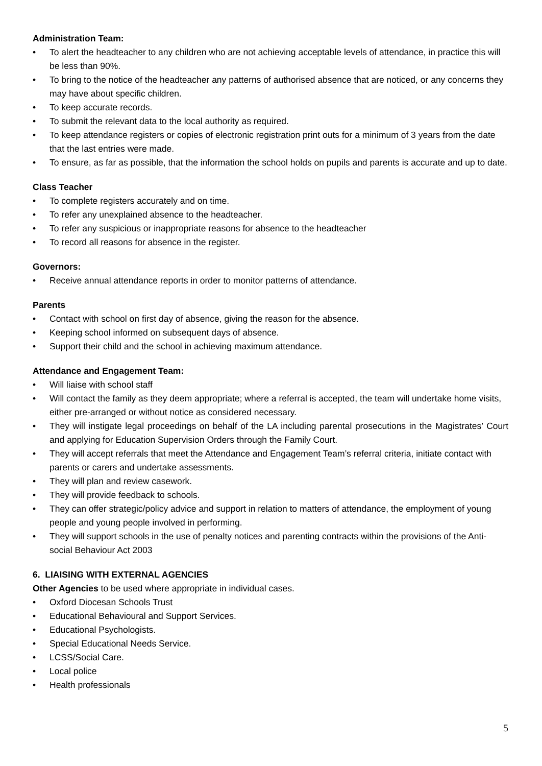Administration Team:
• To alert the headteacher to any children who are not achieving acceptable levels of attendance, in practice this will be less than 90%.
• To bring to the notice of the headteacher any patterns of authorised absence that are noticed, or any concerns they may have about specific children.
• To keep accurate records.
• To submit the relevant data to the local authority as required.
• To keep attendance registers or copies of electronic registration print outs for a minimum of 3 years from the date that the last entries were made.
• To ensure, as far as possible, that the information the school holds on pupils and parents is accurate and up to date.
Class Teacher
• To complete registers accurately and on time.
• To refer any unexplained absence to the headteacher.
• To refer any suspicious or inappropriate reasons for absence to the headteacher
• To record all reasons for absence in the register.
Governors:
• Receive annual attendance reports in order to monitor patterns of attendance.
Parents
• Contact with school on first day of absence, giving the reason for the absence.
• Keeping school informed on subsequent days of absence.
• Support their child and the school in achieving maximum attendance.
Attendance and Engagement Team:
• Will liaise with school staff
• Will contact the family as they deem appropriate; where a referral is accepted, the team will undertake home visits, either pre-arranged or without notice as considered necessary.
• They will instigate legal proceedings on behalf of the LA including parental prosecutions in the Magistrates’ Court and applying for Education Supervision Orders through the Family Court.
• They will accept referrals that meet the Attendance and Engagement Team’s referral criteria, initiate contact with parents or carers and undertake assessments.
• They will plan and review casework.
• They will provide feedback to schools.
• They can offer strategic/policy advice and support in relation to matters of attendance, the employment of young people and young people involved in performing.
• They will support schools in the use of penalty notices and parenting contracts within the provisions of the Anti-social Behaviour Act 2003
6. LIAISING WITH EXTERNAL AGENCIES
Other Agencies to be used where appropriate in individual cases.
• Oxford Diocesan Schools Trust
• Educational Behavioural and Support Services.
• Educational Psychologists.
• Special Educational Needs Service.
• LCSS/Social Care.
• Local police
• Health professionals
5